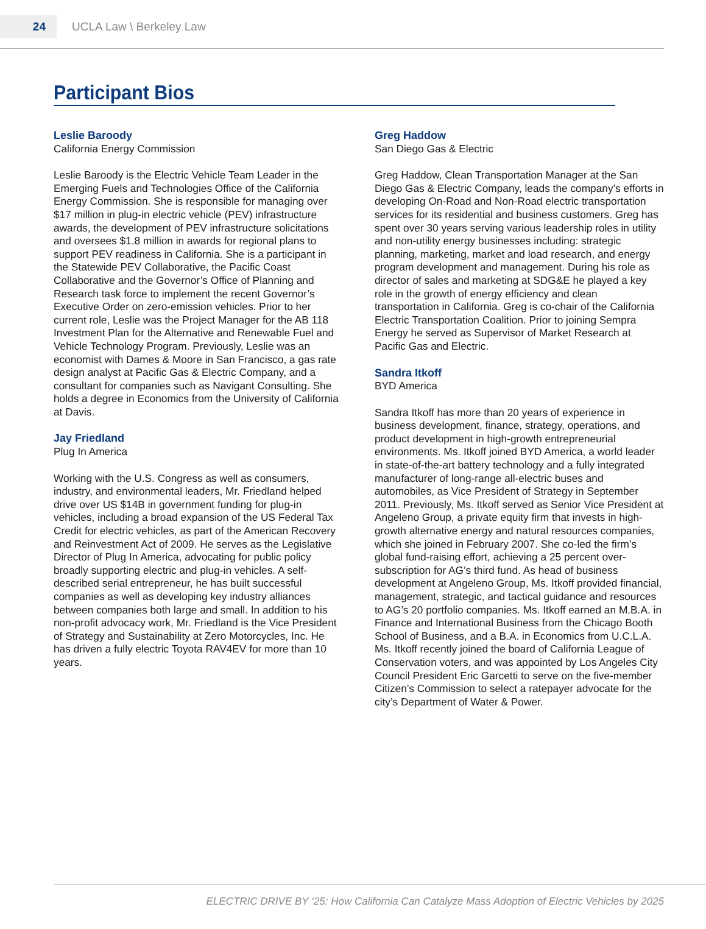24
UCLA Law \ Berkeley Law
Participant Bios
Leslie Baroody
California Energy Commission
Leslie Baroody is the Electric Vehicle Team Leader in the Emerging Fuels and Technologies Office of the California Energy Commission. She is responsible for managing over $17 million in plug-in electric vehicle (PEV) infrastructure awards, the development of PEV infrastructure solicitations and oversees $1.8 million in awards for regional plans to support PEV readiness in California. She is a participant in the Statewide PEV Collaborative, the Pacific Coast Collaborative and the Governor’s Office of Planning and Research task force to implement the recent Governor’s Executive Order on zero-emission vehicles. Prior to her current role, Leslie was the Project Manager for the AB 118 Investment Plan for the Alternative and Renewable Fuel and Vehicle Technology Program. Previously, Leslie was an economist with Dames & Moore in San Francisco, a gas rate design analyst at Pacific Gas & Electric Company, and a consultant for companies such as Navigant Consulting. She holds a degree in Economics from the University of California at Davis.
Jay Friedland
Plug In America
Working with the U.S. Congress as well as consumers, industry, and environmental leaders, Mr. Friedland helped drive over US $14B in government funding for plug-in vehicles, including a broad expansion of the US Federal Tax Credit for electric vehicles, as part of the American Recovery and Reinvestment Act of 2009. He serves as the Legislative Director of Plug In America, advocating for public policy broadly supporting electric and plug-in vehicles. A self-described serial entrepreneur, he has built successful companies as well as developing key industry alliances between companies both large and small. In addition to his non-profit advocacy work, Mr. Friedland is the Vice President of Strategy and Sustainability at Zero Motorcycles, Inc. He has driven a fully electric Toyota RAV4EV for more than 10 years.
Greg Haddow
San Diego Gas & Electric
Greg Haddow, Clean Transportation Manager at the San Diego Gas & Electric Company, leads the company’s efforts in developing On-Road and Non-Road electric transportation services for its residential and business customers. Greg has spent over 30 years serving various leadership roles in utility and non-utility energy businesses including: strategic planning, marketing, market and load research, and energy program development and management. During his role as director of sales and marketing at SDG&E he played a key role in the growth of energy efficiency and clean transportation in California. Greg is co-chair of the California Electric Transportation Coalition. Prior to joining Sempra Energy he served as Supervisor of Market Research at Pacific Gas and Electric.
Sandra Itkoff
BYD America
Sandra Itkoff has more than 20 years of experience in business development, finance, strategy, operations, and product development in high-growth entrepreneurial environments. Ms. Itkoff joined BYD America, a world leader in state-of-the-art battery technology and a fully integrated manufacturer of long-range all-electric buses and automobiles, as Vice President of Strategy in September 2011. Previously, Ms. Itkoff served as Senior Vice President at Angeleno Group, a private equity firm that invests in high-growth alternative energy and natural resources companies, which she joined in February 2007. She co-led the firm’s global fund-raising effort, achieving a 25 percent over-subscription for AG’s third fund. As head of business development at Angeleno Group, Ms. Itkoff provided financial, management, strategic, and tactical guidance and resources to AG’s 20 portfolio companies. Ms. Itkoff earned an M.B.A. in Finance and International Business from the Chicago Booth School of Business, and a B.A. in Economics from U.C.L.A. Ms. Itkoff recently joined the board of California League of Conservation voters, and was appointed by Los Angeles City Council President Eric Garcetti to serve on the five-member Citizen’s Commission to select a ratepayer advocate for the city’s Department of Water & Power.
ELECTRIC DRIVE BY ‘25: How California Can Catalyze Mass Adoption of Electric Vehicles by 2025